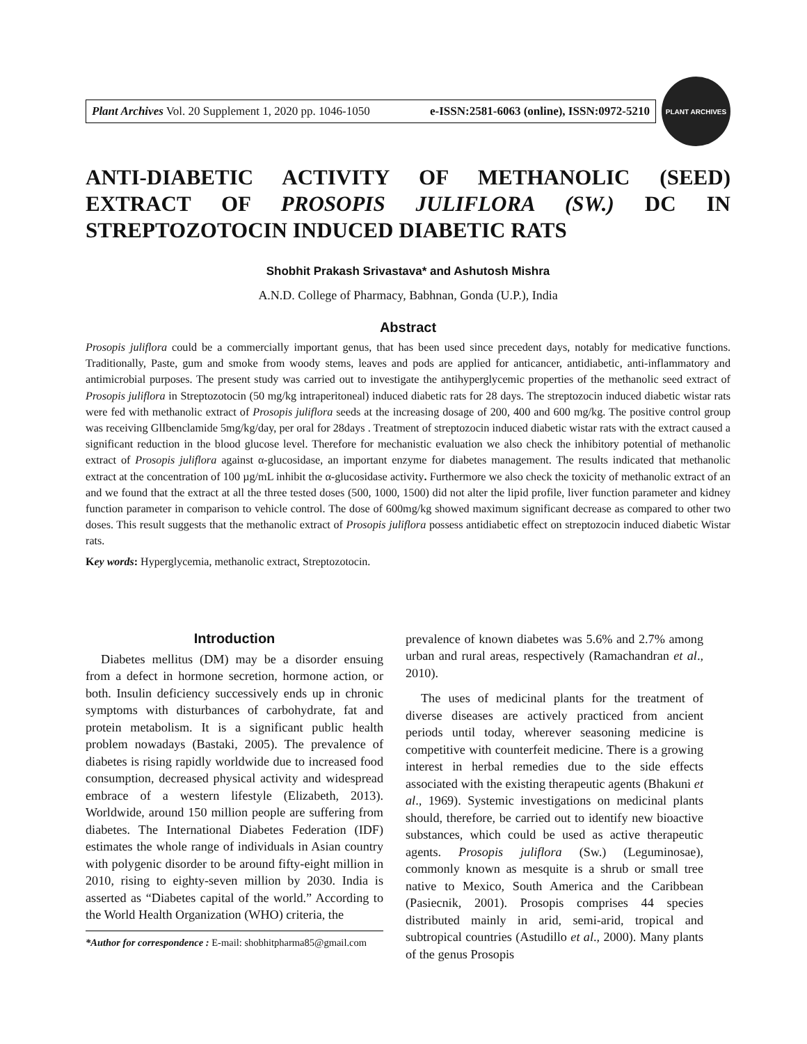Plant Archives Vol. 20 Supplement 1, 2020 pp. 1046-1050 e-ISSN:2581-6063 (online), ISSN:0972-5210
PLANT ARCHIVES
ANTI-DIABETIC ACTIVITY OF METHANOLIC (SEED) EXTRACT OF PROSOPIS JULIFLORA (SW.) DC IN STREPTOZOTOCIN INDUCED DIABETIC RATS
Shobhit Prakash Srivastava* and Ashutosh Mishra
A.N.D. College of Pharmacy, Babhnan, Gonda (U.P.), India
Abstract
Prosopis juliflora could be a commercially important genus, that has been used since precedent days, notably for medicative functions. Traditionally, Paste, gum and smoke from woody stems, leaves and pods are applied for anticancer, antidiabetic, anti-inflammatory and antimicrobial purposes. The present study was carried out to investigate the antihyperglycemic properties of the methanolic seed extract of Prosopis juliflora in Streptozotocin (50 mg/kg intraperitoneal) induced diabetic rats for 28 days. The streptozocin induced diabetic wistar rats were fed with methanolic extract of Prosopis juliflora seeds at the increasing dosage of 200, 400 and 600 mg/kg. The positive control group was receiving GlIbenclamide 5mg/kg/day, per oral for 28days . Treatment of streptozocin induced diabetic wistar rats with the extract caused a significant reduction in the blood glucose level. Therefore for mechanistic evaluation we also check the inhibitory potential of methanolic extract of Prosopis juliflora against α-glucosidase, an important enzyme for diabetes management. The results indicated that methanolic extract at the concentration of 100 µg/mL inhibit the α-glucosidase activity. Furthermore we also check the toxicity of methanolic extract of an and we found that the extract at all the three tested doses (500, 1000, 1500) did not alter the lipid profile, liver function parameter and kidney function parameter in comparison to vehicle control. The dose of 600mg/kg showed maximum significant decrease as compared to other two doses. This result suggests that the methanolic extract of Prosopis juliflora possess antidiabetic effect on streptozocin induced diabetic Wistar rats.
Key words: Hyperglycemia, methanolic extract, Streptozotocin.
Introduction
Diabetes mellitus (DM) may be a disorder ensuing from a defect in hormone secretion, hormone action, or both. Insulin deficiency successively ends up in chronic symptoms with disturbances of carbohydrate, fat and protein metabolism. It is a significant public health problem nowadays (Bastaki, 2005). The prevalence of diabetes is rising rapidly worldwide due to increased food consumption, decreased physical activity and widespread embrace of a western lifestyle (Elizabeth, 2013). Worldwide, around 150 million people are suffering from diabetes. The International Diabetes Federation (IDF) estimates the whole range of individuals in Asian country with polygenic disorder to be around fifty-eight million in 2010, rising to eighty-seven million by 2030. India is asserted as “Diabetes capital of the world.” According to the World Health Organization (WHO) criteria, the
*Author for correspondence : E-mail: shobhitpharma85@gmail.com
prevalence of known diabetes was 5.6% and 2.7% among urban and rural areas, respectively (Ramachandran et al., 2010).
The uses of medicinal plants for the treatment of diverse diseases are actively practiced from ancient periods until today, wherever seasoning medicine is competitive with counterfeit medicine. There is a growing interest in herbal remedies due to the side effects associated with the existing therapeutic agents (Bhakuni et al., 1969). Systemic investigations on medicinal plants should, therefore, be carried out to identify new bioactive substances, which could be used as active therapeutic agents. Prosopis juliflora (Sw.) (Leguminosae), commonly known as mesquite is a shrub or small tree native to Mexico, South America and the Caribbean (Pasiecnik, 2001). Prosopis comprises 44 species distributed mainly in arid, semi-arid, tropical and subtropical countries (Astudillo et al., 2000). Many plants of the genus Prosopis